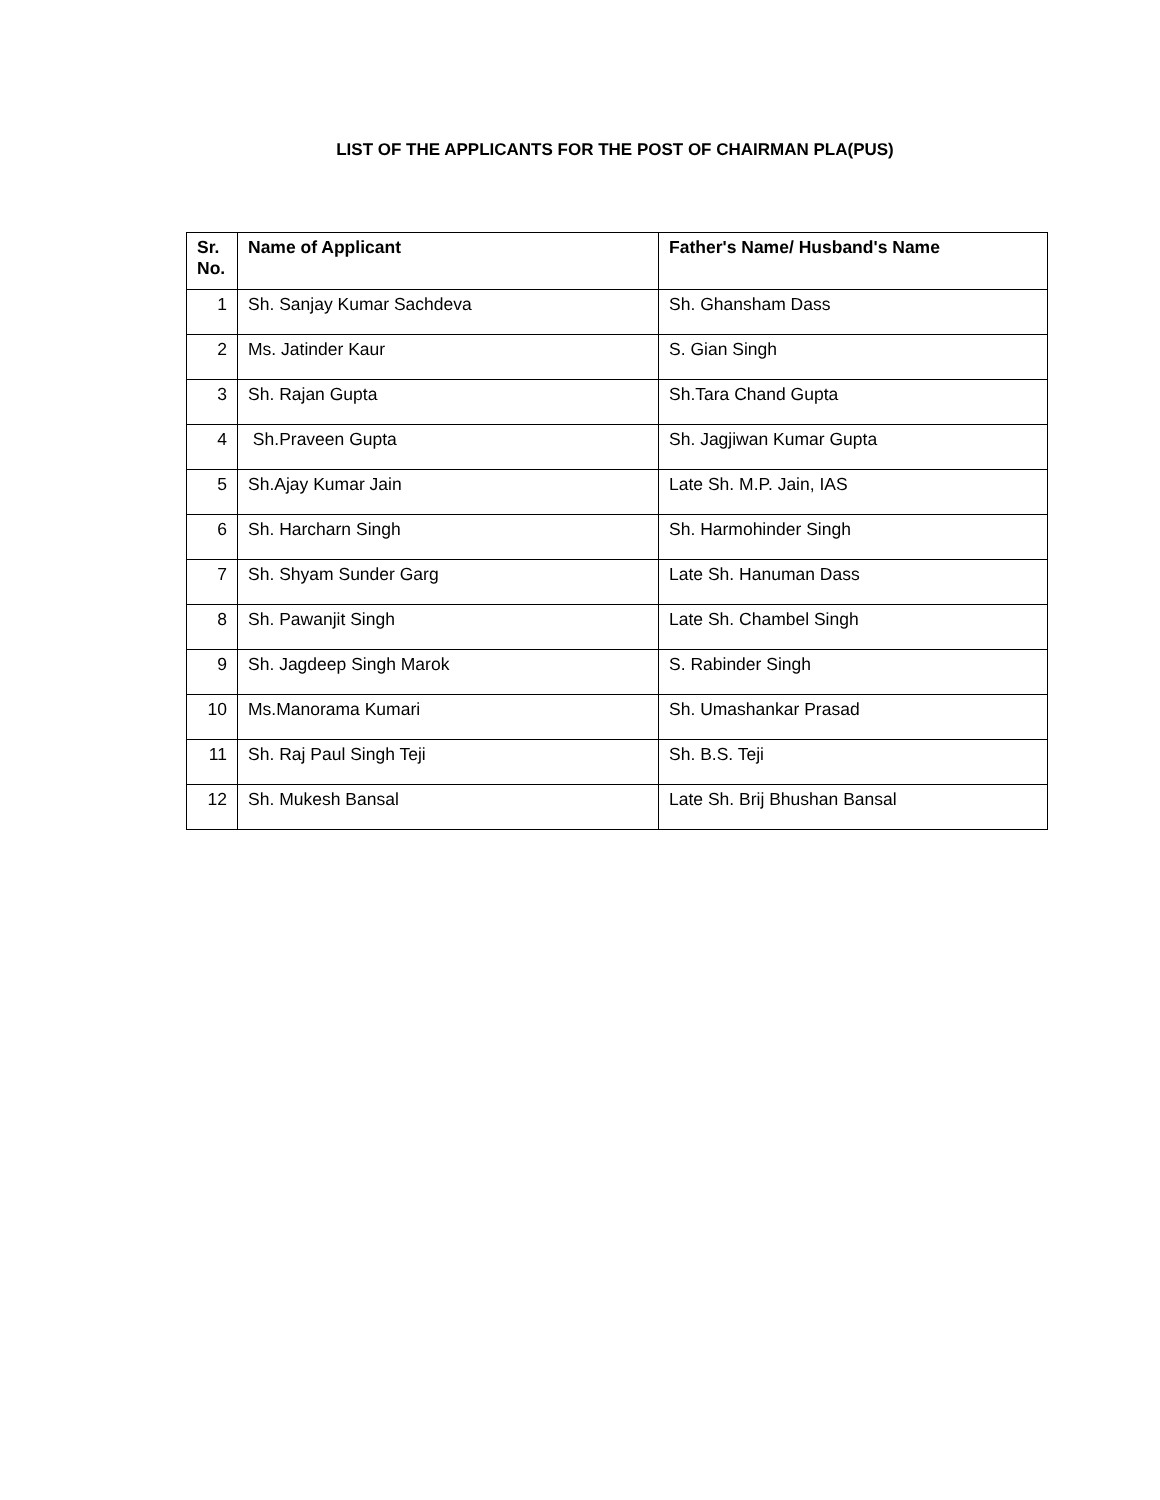LIST OF THE APPLICANTS FOR THE POST OF CHAIRMAN PLA(PUS)
| Sr. No. | Name of Applicant | Father's Name/ Husband's Name |
| --- | --- | --- |
| 1 | Sh. Sanjay Kumar Sachdeva | Sh. Ghansham Dass |
| 2 | Ms. Jatinder Kaur | S. Gian Singh |
| 3 | Sh. Rajan Gupta | Sh.Tara Chand Gupta |
| 4 | Sh.Praveen Gupta | Sh. Jagjiwan Kumar Gupta |
| 5 | Sh.Ajay Kumar Jain | Late Sh. M.P. Jain, IAS |
| 6 | Sh. Harcharn Singh | Sh. Harmohinder Singh |
| 7 | Sh. Shyam Sunder Garg | Late Sh. Hanuman Dass |
| 8 | Sh. Pawanjit Singh | Late Sh. Chambel Singh |
| 9 | Sh. Jagdeep Singh Marok | S. Rabinder Singh |
| 10 | Ms.Manorama Kumari | Sh. Umashankar Prasad |
| 11 | Sh. Raj Paul Singh Teji | Sh. B.S. Teji |
| 12 | Sh. Mukesh Bansal | Late Sh. Brij Bhushan Bansal |